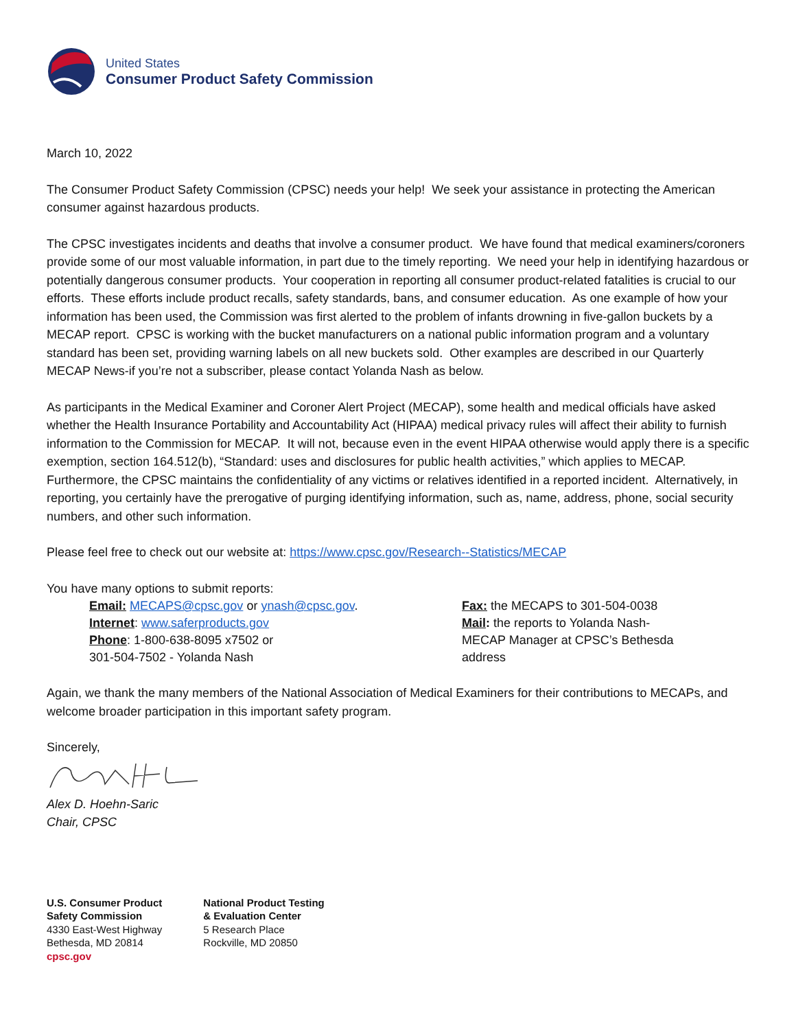United States
Consumer Product Safety Commission
March 10, 2022
The Consumer Product Safety Commission (CPSC) needs your help! We seek your assistance in protecting the American consumer against hazardous products.
The CPSC investigates incidents and deaths that involve a consumer product. We have found that medical examiners/coroners provide some of our most valuable information, in part due to the timely reporting. We need your help in identifying hazardous or potentially dangerous consumer products. Your cooperation in reporting all consumer product-related fatalities is crucial to our efforts. These efforts include product recalls, safety standards, bans, and consumer education. As one example of how your information has been used, the Commission was first alerted to the problem of infants drowning in five-gallon buckets by a MECAP report. CPSC is working with the bucket manufacturers on a national public information program and a voluntary standard has been set, providing warning labels on all new buckets sold. Other examples are described in our Quarterly MECAP News-if you’re not a subscriber, please contact Yolanda Nash as below.
As participants in the Medical Examiner and Coroner Alert Project (MECAP), some health and medical officials have asked whether the Health Insurance Portability and Accountability Act (HIPAA) medical privacy rules will affect their ability to furnish information to the Commission for MECAP. It will not, because even in the event HIPAA otherwise would apply there is a specific exemption, section 164.512(b), “Standard: uses and disclosures for public health activities,” which applies to MECAP. Furthermore, the CPSC maintains the confidentiality of any victims or relatives identified in a reported incident. Alternatively, in reporting, you certainly have the prerogative of purging identifying information, such as, name, address, phone, social security numbers, and other such information.
Please feel free to check out our website at: https://www.cpsc.gov/Research--Statistics/MECAP
You have many options to submit reports:
Email: MECAPS@cpsc.gov or ynash@cpsc.gov.
Internet: www.saferproducts.gov
Phone: 1-800-638-8095 x7502 or
301-504-7502 - Yolanda Nash
Fax: the MECAPS to 301-504-0038
Mail: the reports to Yolanda Nash-MECAP Manager at CPSC’s Bethesda address
Again, we thank the many members of the National Association of Medical Examiners for their contributions to MECAPs, and welcome broader participation in this important safety program.
Sincerely,
Alex D. Hoehn-Saric
Chair, CPSC
U.S. Consumer Product
Safety Commission
4330 East-West Highway
Bethesda, MD 20814
cpsc.gov
National Product Testing
& Evaluation Center
5 Research Place
Rockville, MD 20850